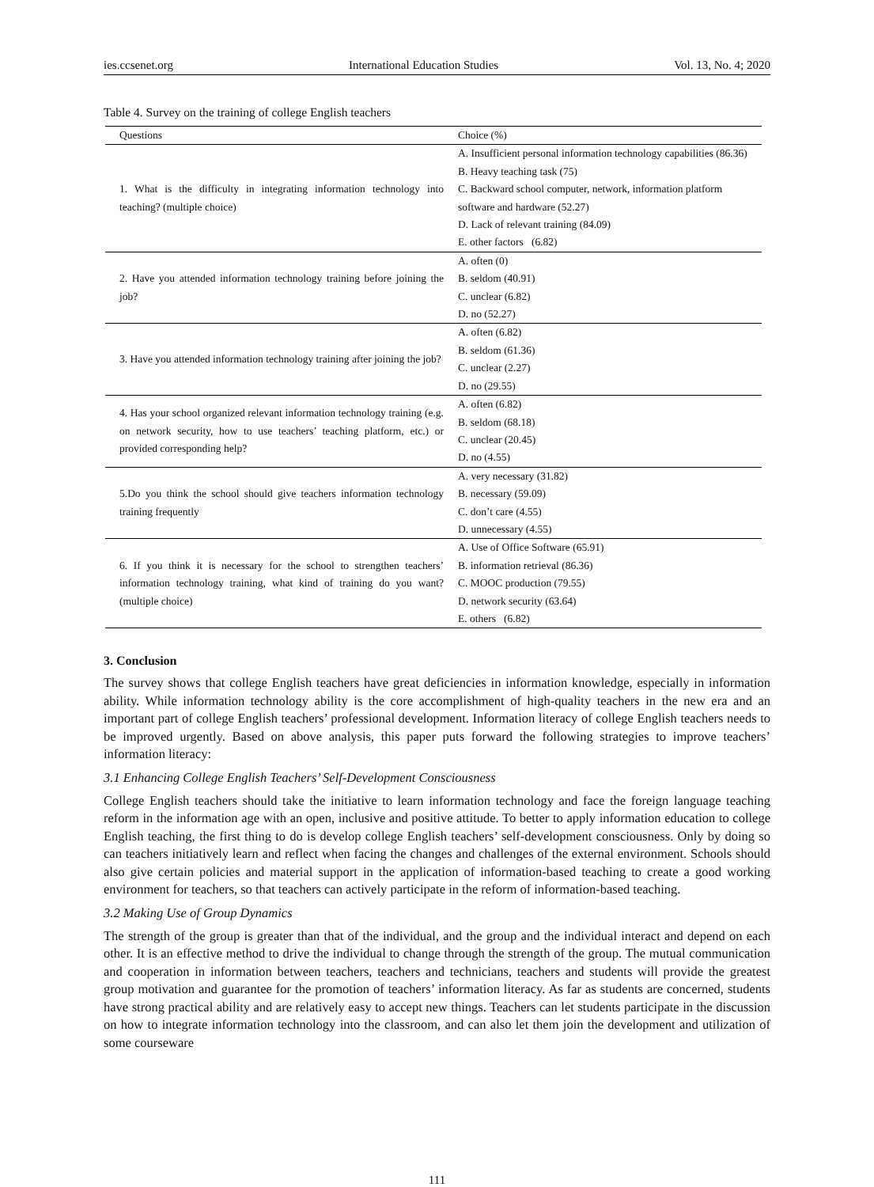ies.ccsenet.org International Education Studies Vol. 13, No. 4; 2020
Table 4. Survey on the training of college English teachers
| Questions | Choice (%) |
| --- | --- |
| 1. What is the difficulty in integrating information technology into teaching? (multiple choice) | A. Insufficient personal information technology capabilities (86.36) B. Heavy teaching task (75) C. Backward school computer, network, information platform software and hardware (52.27) D. Lack of relevant training (84.09) E. other factors (6.82) |
| 2. Have you attended information technology training before joining the job? | A. often (0) B. seldom (40.91) C. unclear (6.82) D. no (52.27) |
| 3. Have you attended information technology training after joining the job? | A. often (6.82) B. seldom (61.36) C. unclear (2.27) D. no (29.55) |
| 4. Has your school organized relevant information technology training (e.g. on network security, how to use teachers’ teaching platform, etc.) or provided corresponding help? | A. often (6.82) B. seldom (68.18) C. unclear (20.45) D. no (4.55) |
| 5.Do you think the school should give teachers information technology training frequently | A. very necessary (31.82) B. necessary (59.09) C. don’t care (4.55) D. unnecessary (4.55) |
| 6. If you think it is necessary for the school to strengthen teachers’ information technology training, what kind of training do you want? (multiple choice) | A. Use of Office Software (65.91) B. information retrieval (86.36) C. MOOC production (79.55) D. network security (63.64) E. others (6.82) |
3. Conclusion
The survey shows that college English teachers have great deficiencies in information knowledge, especially in information ability. While information technology ability is the core accomplishment of high-quality teachers in the new era and an important part of college English teachers’ professional development. Information literacy of college English teachers needs to be improved urgently. Based on above analysis, this paper puts forward the following strategies to improve teachers’ information literacy:
3.1 Enhancing College English Teachers’ Self-Development Consciousness
College English teachers should take the initiative to learn information technology and face the foreign language teaching reform in the information age with an open, inclusive and positive attitude. To better to apply information education to college English teaching, the first thing to do is develop college English teachers’ self-development consciousness. Only by doing so can teachers initiatively learn and reflect when facing the changes and challenges of the external environment. Schools should also give certain policies and material support in the application of information-based teaching to create a good working environment for teachers, so that teachers can actively participate in the reform of information-based teaching.
3.2 Making Use of Group Dynamics
The strength of the group is greater than that of the individual, and the group and the individual interact and depend on each other. It is an effective method to drive the individual to change through the strength of the group. The mutual communication and cooperation in information between teachers, teachers and technicians, teachers and students will provide the greatest group motivation and guarantee for the promotion of teachers’ information literacy. As far as students are concerned, students have strong practical ability and are relatively easy to accept new things. Teachers can let students participate in the discussion on how to integrate information technology into the classroom, and can also let them join the development and utilization of some courseware
111